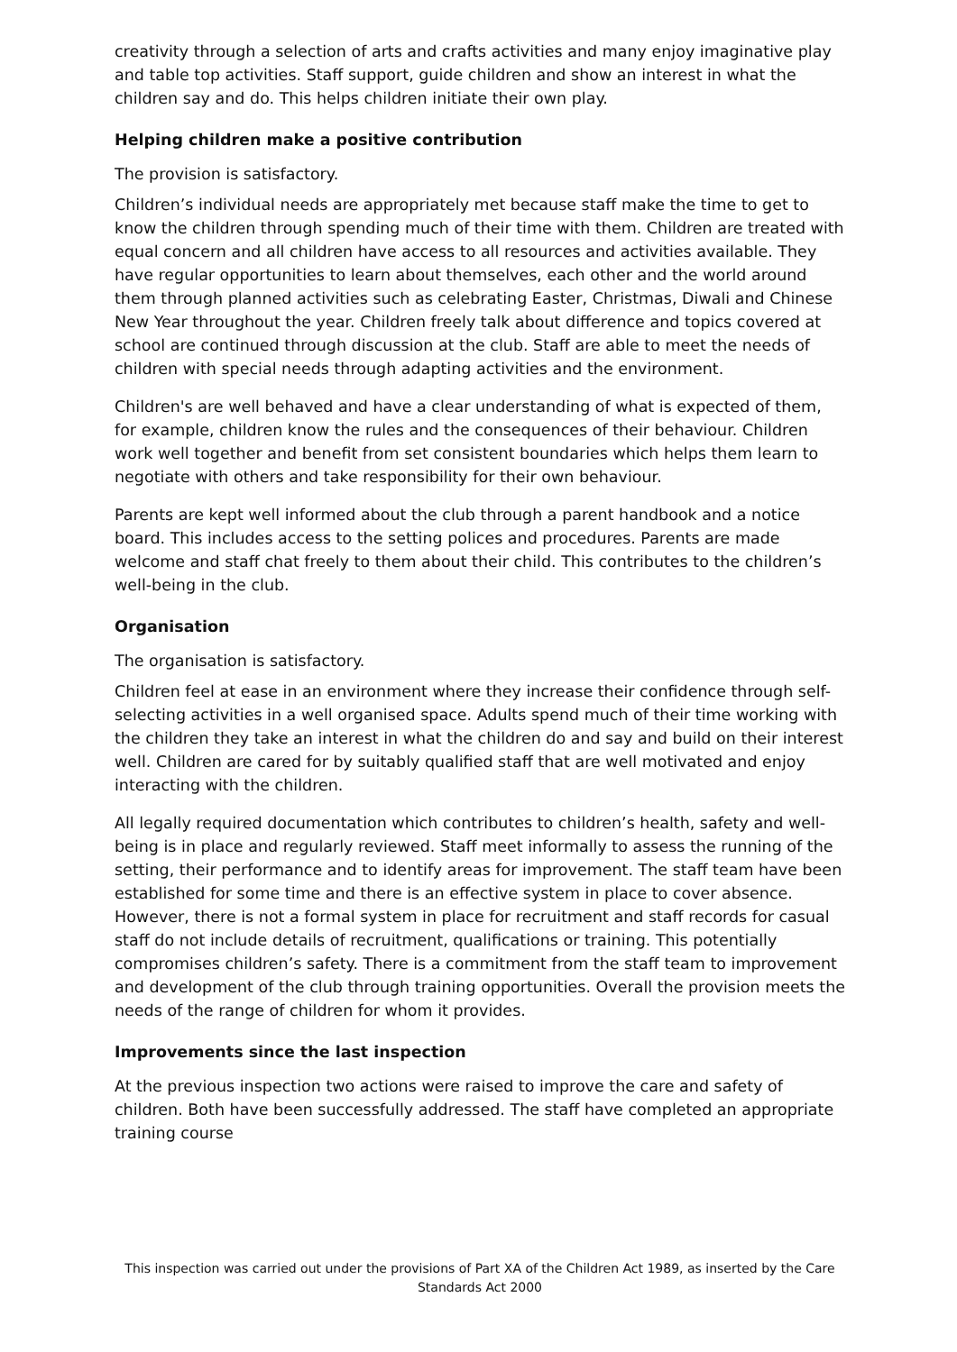creativity through a selection of arts and crafts activities and many enjoy imaginative play and table top activities. Staff support, guide children and show an interest in what the children say and do. This helps children initiate their own play.
Helping children make a positive contribution
The provision is satisfactory.
Children’s individual needs are appropriately met because staff make the time to get to know the children through spending much of their time with them. Children are treated with equal concern and all children have access to all resources and activities available. They have regular opportunities to learn about themselves, each other and the world around them through planned activities such as celebrating Easter, Christmas, Diwali and Chinese New Year throughout the year. Children freely talk about difference and topics covered at school are continued through discussion at the club. Staff are able to meet the needs of children with special needs through adapting activities and the environment.
Children's are well behaved and have a clear understanding of what is expected of them, for example, children know the rules and the consequences of their behaviour. Children work well together and benefit from set consistent boundaries which helps them learn to negotiate with others and take responsibility for their own behaviour.
Parents are kept well informed about the club through a parent handbook and a notice board. This includes access to the setting polices and procedures. Parents are made welcome and staff chat freely to them about their child. This contributes to the children’s well-being in the club.
Organisation
The organisation is satisfactory.
Children feel at ease in an environment where they increase their confidence through self-selecting activities in a well organised space. Adults spend much of their time working with the children they take an interest in what the children do and say and build on their interest well. Children are cared for by suitably qualified staff that are well motivated and enjoy interacting with the children.
All legally required documentation which contributes to children’s health, safety and well-being is in place and regularly reviewed. Staff meet informally to assess the running of the setting, their performance and to identify areas for improvement. The staff team have been established for some time and there is an effective system in place to cover absence. However, there is not a formal system in place for recruitment and staff records for casual staff do not include details of recruitment, qualifications or training. This potentially compromises children’s safety. There is a commitment from the staff team to improvement and development of the club through training opportunities. Overall the provision meets the needs of the range of children for whom it provides.
Improvements since the last inspection
At the previous inspection two actions were raised to improve the care and safety of children. Both have been successfully addressed. The staff have completed an appropriate training course
This inspection was carried out under the provisions of Part XA of the Children Act 1989, as inserted by the Care Standards Act 2000